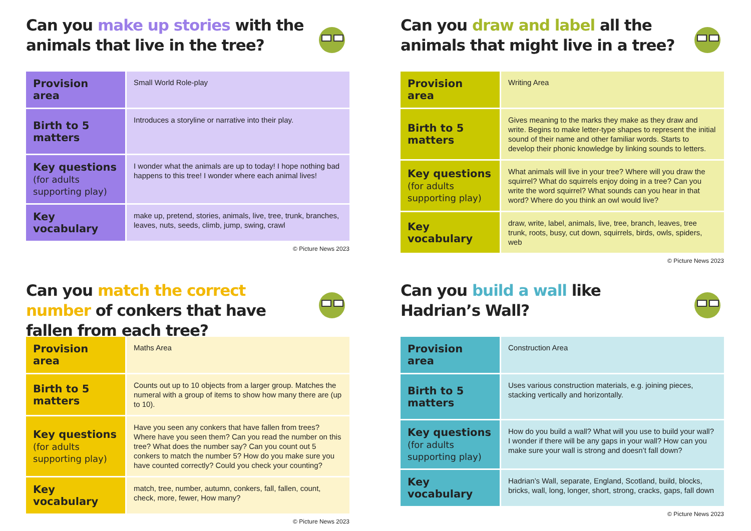Can you make up stories with the animals that live in the tree?
| Provision area | Small World Role-play |
| Birth to 5 matters | Introduces a storyline or narrative into their play. |
| Key questions (for adults supporting play) | I wonder what the animals are up to today! I hope nothing bad happens to this tree! I wonder where each animal lives! |
| Key vocabulary | make up, pretend, stories, animals, live, tree, trunk, branches, leaves, nuts, seeds, climb, jump, swing, crawl |
© Picture News 2023
Can you draw and label all the animals that might live in a tree?
| Provision area | Writing Area |
| Birth to 5 matters | Gives meaning to the marks they make as they draw and write. Begins to make letter-type shapes to represent the initial sound of their name and other familiar words. Starts to develop their phonic knowledge by linking sounds to letters. |
| Key questions (for adults supporting play) | What animals will live in your tree? Where will you draw the squirrel? What do squirrels enjoy doing in a tree? Can you write the word squirrel? What sounds can you hear in that word? Where do you think an owl would live? |
| Key vocabulary | draw, write, label, animals, live, tree, branch, leaves, tree trunk, roots, busy, cut down, squirrels, birds, owls, spiders, web |
© Picture News 2023
Can you match the correct number of conkers that have fallen from each tree?
| Provision area | Maths Area |
| Birth to 5 matters | Counts out up to 10 objects from a larger group. Matches the numeral with a group of items to show how many there are (up to 10). |
| Key questions (for adults supporting play) | Have you seen any conkers that have fallen from trees? Where have you seen them? Can you read the number on this tree? What does the number say? Can you count out 5 conkers to match the number 5? How do you make sure you have counted correctly? Could you check your counting? |
| Key vocabulary | match, tree, number, autumn, conkers, fall, fallen, count, check, more, fewer, How many? |
© Picture News 2023
Can you build a wall like Hadrian’s Wall?
| Provision area | Construction Area |
| Birth to 5 matters | Uses various construction materials, e.g. joining pieces, stacking vertically and horizontally. |
| Key questions (for adults supporting play) | How do you build a wall? What will you use to build your wall? I wonder if there will be any gaps in your wall? How can you make sure your wall is strong and doesn’t fall down? |
| Key vocabulary | Hadrian’s Wall, separate, England, Scotland, build, blocks, bricks, wall, long, longer, short, strong, cracks, gaps, fall down |
© Picture News 2023